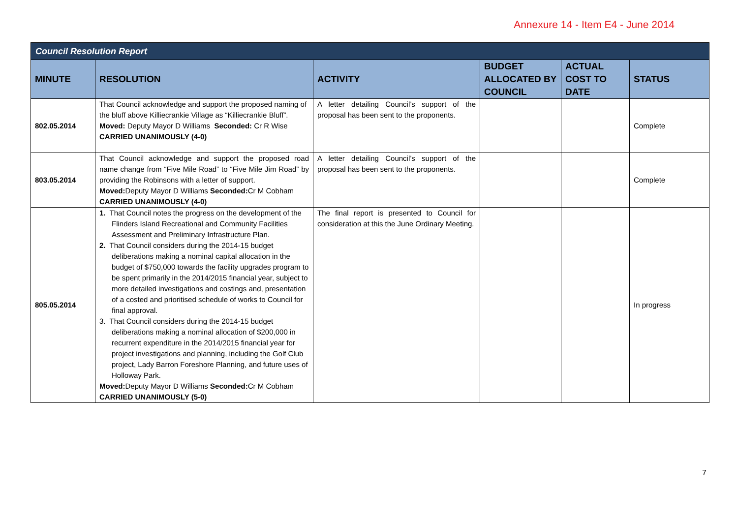Annexure 14 - Item E4 - June 2014
| Council Resolution Report | | | | | |
| --- | --- | --- | --- | --- | --- |
| MINUTE | RESOLUTION | ACTIVITY | BUDGET ALLOCATED BY COUNCIL | ACTUAL COST TO DATE | STATUS |
| 802.05.2014 | That Council acknowledge and support the proposed naming of the bluff above Killiecrankie Village as “Killiecrankie Bluff”. Moved: Deputy Mayor D Williams Seconded: Cr R Wise CARRIED UNANIMOUSLY (4-0) | A letter detailing Council’s support of the proposal has been sent to the proponents. | | | Complete |
| 803.05.2014 | That Council acknowledge and support the proposed road name change from “Five Mile Road” to “Five Mile Jim Road” by providing the Robinsons with a letter of support. Moved: Deputy Mayor D Williams Seconded: Cr M Cobham CARRIED UNANIMOUSLY (4-0) | A letter detailing Council’s support of the proposal has been sent to the proponents. | | | Complete |
| 805.05.2014 | 1. That Council notes the progress on the development of the Flinders Island Recreational and Community Facilities Assessment and Preliminary Infrastructure Plan. 2. That Council considers during the 2014-15 budget deliberations making a nominal capital allocation in the budget of $750,000 towards the facility upgrades program to be spent primarily in the 2014/2015 financial year, subject to more detailed investigations and costings and, presentation of a costed and prioritised schedule of works to Council for final approval. 3. That Council considers during the 2014-15 budget deliberations making a nominal allocation of $200,000 in recurrent expenditure in the 2014/2015 financial year for project investigations and planning, including the Golf Club project, Lady Barron Foreshore Planning, and future uses of Holloway Park. Moved: Deputy Mayor D Williams Seconded: Cr M Cobham CARRIED UNANIMOUSLY (5-0) | The final report is presented to Council for consideration at this the June Ordinary Meeting. | | | In progress |
7